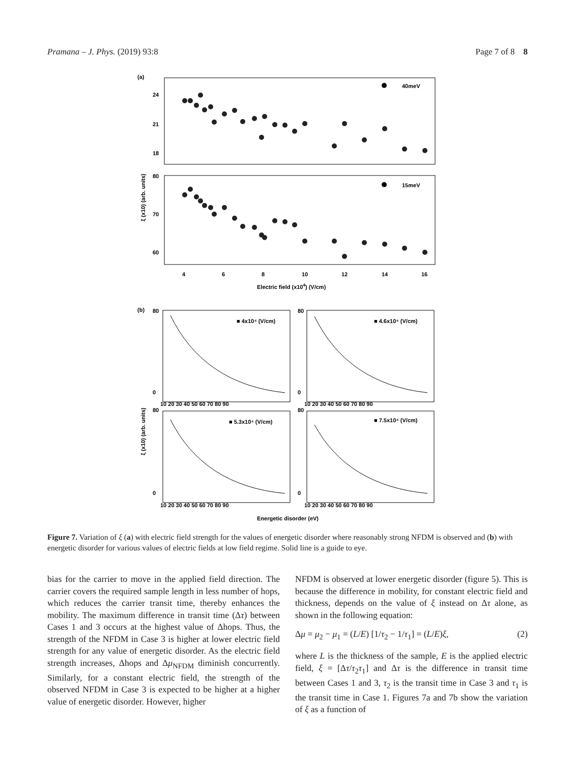Pramana – J. Phys. (2019) 93:8 Page 7 of 8 8
(a)
24
21
18
80
70
60
40meV
15meV
4
6
8
10
12
14
16
Electric field (x104) (V/cm)
ξ (x10) (arb. units)
(b)
■ 4x10⁴ (V/cm)
■ 4.6x10⁴ (V/cm)
■ 5.3x10⁴ (V/cm)
■ 7.5x10⁴ (V/cm)
80
0
80
0
80
0
80
0
10 20 30 40 50 60 70 80 90
10 20 30 40 50 60 70 80 90
10 20 30 40 50 60 70 80 90
10 20 30 40 50 60 70 80 90
ξ (x10) (arb. units)
Energetic disorder (eV)
Figure 7. Variation of ξ (a) with electric field strength for the values of energetic disorder where reasonably strong NFDM is observed and (b) with energetic disorder for various values of electric fields at low field regime. Solid line is a guide to eye.
bias for the carrier to move in the applied field direction. The carrier covers the required sample length in less number of hops, which reduces the carrier transit time, thereby enhances the mobility. The maximum difference in transit time (Δτ) between Cases 1 and 3 occurs at the highest value of Δhops. Thus, the strength of the NFDM in Case 3 is higher at lower electric field strength for any value of energetic disorder. As the electric field strength increases, Δhops and Δμ<sub>NFDM</sub> diminish concurrently. Similarly, for a constant electric field, the strength of the observed NFDM in Case 3 is expected to be higher at a higher value of energetic disorder. However, higher
NFDM is observed at lower energetic disorder (figure 5). This is because the difference in mobility, for constant electric field and thickness, depends on the value of ξ instead on Δτ alone, as shown in the following equation:
Δμ = μ<sub>2</sub> − μ<sub>1</sub> = (L/E) [1/τ<sub>2</sub> − 1/τ<sub>1</sub>] = (L/E)ξ, (2)
where L is the thickness of the sample, E is the applied electric field, ξ = [Δτ/τ<sub>2</sub>τ<sub>1</sub>] and Δτ is the difference in transit time between Cases 1 and 3, τ<sub>2</sub> is the transit time in Case 3 and τ<sub>1</sub> is the transit time in Case 1. Figures 7a and 7b show the variation of ξ as a function of